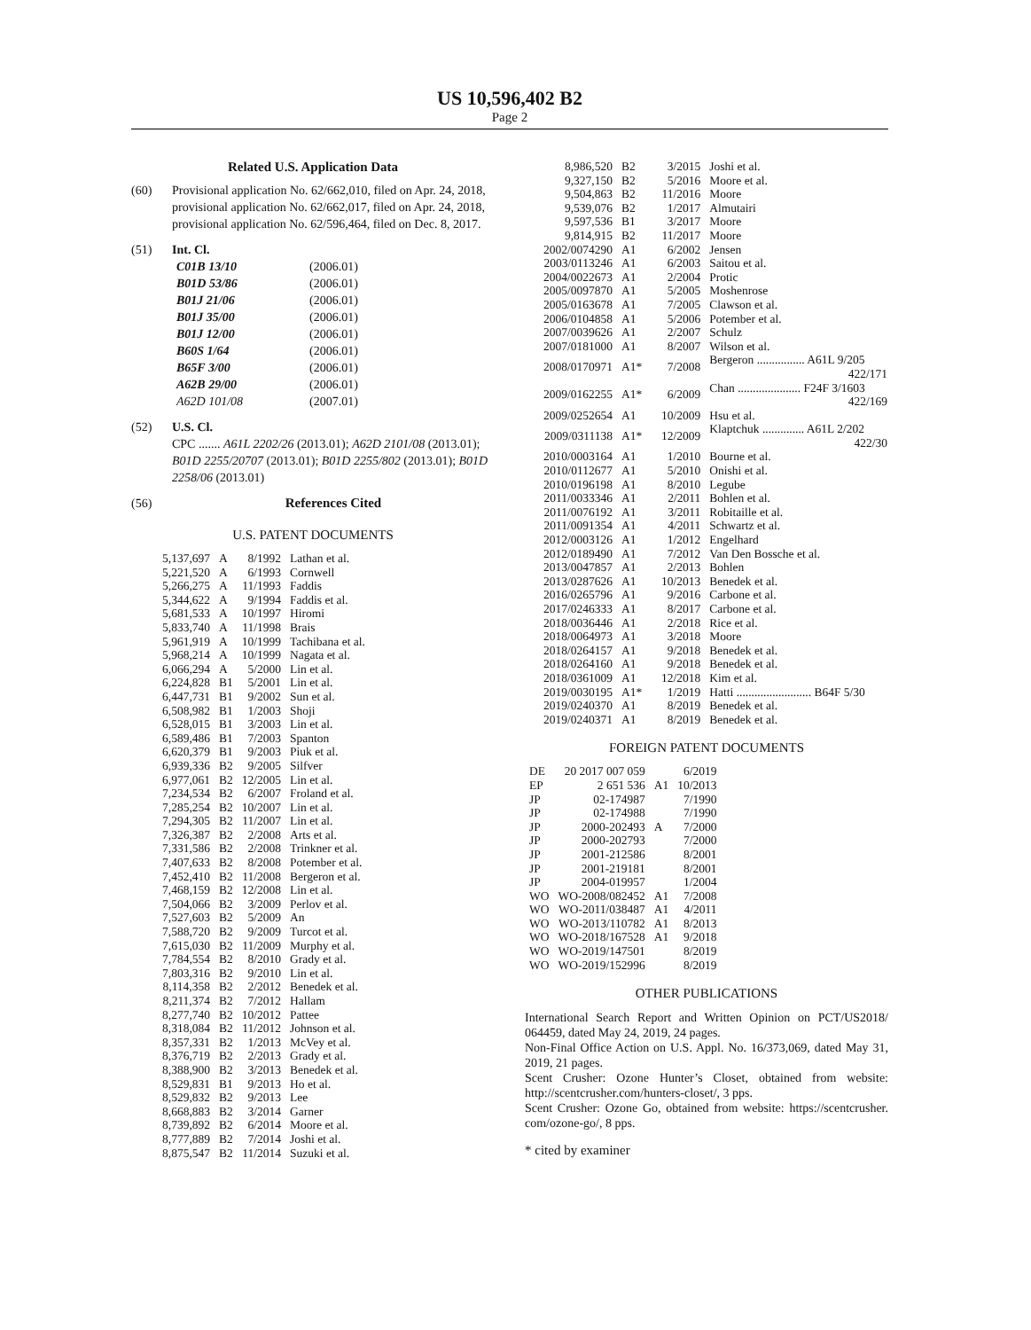US 10,596,402 B2
Page 2
Related U.S. Application Data
(60) Provisional application No. 62/662,010, filed on Apr. 24, 2018, provisional application No. 62/662,017, filed on Apr. 24, 2018, provisional application No. 62/596,464, filed on Dec. 8, 2017.
(51) Int. Cl.
| C01B 13/10 | (2006.01) |
| B01D 53/86 | (2006.01) |
| B01J 21/06 | (2006.01) |
| B01J 35/00 | (2006.01) |
| B01J 12/00 | (2006.01) |
| B60S 1/64 | (2006.01) |
| B65F 3/00 | (2006.01) |
| A62B 29/00 | (2006.01) |
| A62D 101/08 | (2007.01) |
(52) U.S. Cl.
CPC ....... A61L 2202/26 (2013.01); A62D 2101/08 (2013.01); B01D 2255/20707 (2013.01); B01D 2255/802 (2013.01); B01D 2258/06 (2013.01)
(56) References Cited
U.S. PATENT DOCUMENTS
| 5,137,697 | A | 8/1992 | Lathan et al. |
| 5,221,520 | A | 6/1993 | Cornwell |
| 5,266,275 | A | 11/1993 | Faddis |
| 5,344,622 | A | 9/1994 | Faddis et al. |
| 5,681,533 | A | 10/1997 | Hiromi |
| 5,833,740 | A | 11/1998 | Brais |
| 5,961,919 | A | 10/1999 | Tachibana et al. |
| 5,968,214 | A | 10/1999 | Nagata et al. |
| 6,066,294 | A | 5/2000 | Lin et al. |
| 6,224,828 | B1 | 5/2001 | Lin et al. |
| 6,447,731 | B1 | 9/2002 | Sun et al. |
| 6,508,982 | B1 | 1/2003 | Shoji |
| 6,528,015 | B1 | 3/2003 | Lin et al. |
| 6,589,486 | B1 | 7/2003 | Spanton |
| 6,620,379 | B1 | 9/2003 | Piuk et al. |
| 6,939,336 | B2 | 9/2005 | Silfver |
| 6,977,061 | B2 | 12/2005 | Lin et al. |
| 7,234,534 | B2 | 6/2007 | Froland et al. |
| 7,285,254 | B2 | 10/2007 | Lin et al. |
| 7,294,305 | B2 | 11/2007 | Lin et al. |
| 7,326,387 | B2 | 2/2008 | Arts et al. |
| 7,331,586 | B2 | 2/2008 | Trinkner et al. |
| 7,407,633 | B2 | 8/2008 | Potember et al. |
| 7,452,410 | B2 | 11/2008 | Bergeron et al. |
| 7,468,159 | B2 | 12/2008 | Lin et al. |
| 7,504,066 | B2 | 3/2009 | Perlov et al. |
| 7,527,603 | B2 | 5/2009 | An |
| 7,588,720 | B2 | 9/2009 | Turcot et al. |
| 7,615,030 | B2 | 11/2009 | Murphy et al. |
| 7,784,554 | B2 | 8/2010 | Grady et al. |
| 7,803,316 | B2 | 9/2010 | Lin et al. |
| 8,114,358 | B2 | 2/2012 | Benedek et al. |
| 8,211,374 | B2 | 7/2012 | Hallam |
| 8,277,740 | B2 | 10/2012 | Pattee |
| 8,318,084 | B2 | 11/2012 | Johnson et al. |
| 8,357,331 | B2 | 1/2013 | McVey et al. |
| 8,376,719 | B2 | 2/2013 | Grady et al. |
| 8,388,900 | B2 | 3/2013 | Benedek et al. |
| 8,529,831 | B1 | 9/2013 | Ho et al. |
| 8,529,832 | B2 | 9/2013 | Lee |
| 8,668,883 | B2 | 3/2014 | Garner |
| 8,739,892 | B2 | 6/2014 | Moore et al. |
| 8,777,889 | B2 | 7/2014 | Joshi et al. |
| 8,875,547 | B2 | 11/2014 | Suzuki et al. |
| 8,986,520 | B2 | 3/2015 | Joshi et al. |
| 9,327,150 | B2 | 5/2016 | Moore et al. |
| 9,504,863 | B2 | 11/2016 | Moore |
| 9,539,076 | B2 | 1/2017 | Almutairi |
| 9,597,536 | B1 | 3/2017 | Moore |
| 9,814,915 | B2 | 11/2017 | Moore |
| 2002/0074290 | A1 | 6/2002 | Jensen |
| 2003/0113246 | A1 | 6/2003 | Saitou et al. |
| 2004/0022673 | A1 | 2/2004 | Protic |
| 2005/0097870 | A1 | 5/2005 | Moshenrose |
| 2005/0163678 | A1 | 7/2005 | Clawson et al. |
| 2006/0104858 | A1 | 5/2006 | Potember et al. |
| 2007/0039626 | A1 | 2/2007 | Schulz |
| 2007/0181000 | A1 | 8/2007 | Wilson et al. |
| 2008/0170971 | A1* | 7/2008 | Bergeron ................ A61L 9/205 422/171 |
| 2009/0162255 | A1* | 6/2009 | Chan ..................... F24F 3/1603 422/169 |
| 2009/0252654 | A1 | 10/2009 | Hsu et al. |
| 2009/0311138 | A1* | 12/2009 | Klaptchuk .............. A61L 2/202 422/30 |
| 2010/0003164 | A1 | 1/2010 | Bourne et al. |
| 2010/0112677 | A1 | 5/2010 | Onishi et al. |
| 2010/0196198 | A1 | 8/2010 | Legube |
| 2011/0033346 | A1 | 2/2011 | Bohlen et al. |
| 2011/0076192 | A1 | 3/2011 | Robitaille et al. |
| 2011/0091354 | A1 | 4/2011 | Schwartz et al. |
| 2012/0003126 | A1 | 1/2012 | Engelhard |
| 2012/0189490 | A1 | 7/2012 | Van Den Bossche et al. |
| 2013/0047857 | A1 | 2/2013 | Bohlen |
| 2013/0287626 | A1 | 10/2013 | Benedek et al. |
| 2016/0265796 | A1 | 9/2016 | Carbone et al. |
| 2017/0246333 | A1 | 8/2017 | Carbone et al. |
| 2018/0036446 | A1 | 2/2018 | Rice et al. |
| 2018/0064973 | A1 | 3/2018 | Moore |
| 2018/0264157 | A1 | 9/2018 | Benedek et al. |
| 2018/0264160 | A1 | 9/2018 | Benedek et al. |
| 2018/0361009 | A1 | 12/2018 | Kim et al. |
| 2019/0030195 | A1* | 1/2019 | Hatti ......................... B64F 5/30 |
| 2019/0240370 | A1 | 8/2019 | Benedek et al. |
| 2019/0240371 | A1 | 8/2019 | Benedek et al. |
FOREIGN PATENT DOCUMENTS
| DE | 20 2017 007 059 | | 6/2019 |
| EP | 2 651 536 | A1 | 10/2013 |
| JP | 02-174987 | | 7/1990 |
| JP | 02-174988 | | 7/1990 |
| JP | 2000-202493 | A | 7/2000 |
| JP | 2000-202793 | | 7/2000 |
| JP | 2001-212586 | | 8/2001 |
| JP | 2001-219181 | | 8/2001 |
| JP | 2004-019957 | | 1/2004 |
| WO | WO-2008/082452 | A1 | 7/2008 |
| WO | WO-2011/038487 | A1 | 4/2011 |
| WO | WO-2013/110782 | A1 | 8/2013 |
| WO | WO-2018/167528 | A1 | 9/2018 |
| WO | WO-2019/147501 | | 8/2019 |
| WO | WO-2019/152996 | | 8/2019 |
OTHER PUBLICATIONS
International Search Report and Written Opinion on PCT/US2018/ 064459, dated May 24, 2019, 24 pages.
Non-Final Office Action on U.S. Appl. No. 16/373,069, dated May 31, 2019, 21 pages.
Scent Crusher: Ozone Hunter’s Closet, obtained from website: http://scentcrusher.com/hunters-closet/, 3 pps.
Scent Crusher: Ozone Go, obtained from website: https://scentcrusher. com/ozone-go/, 8 pps.
* cited by examiner